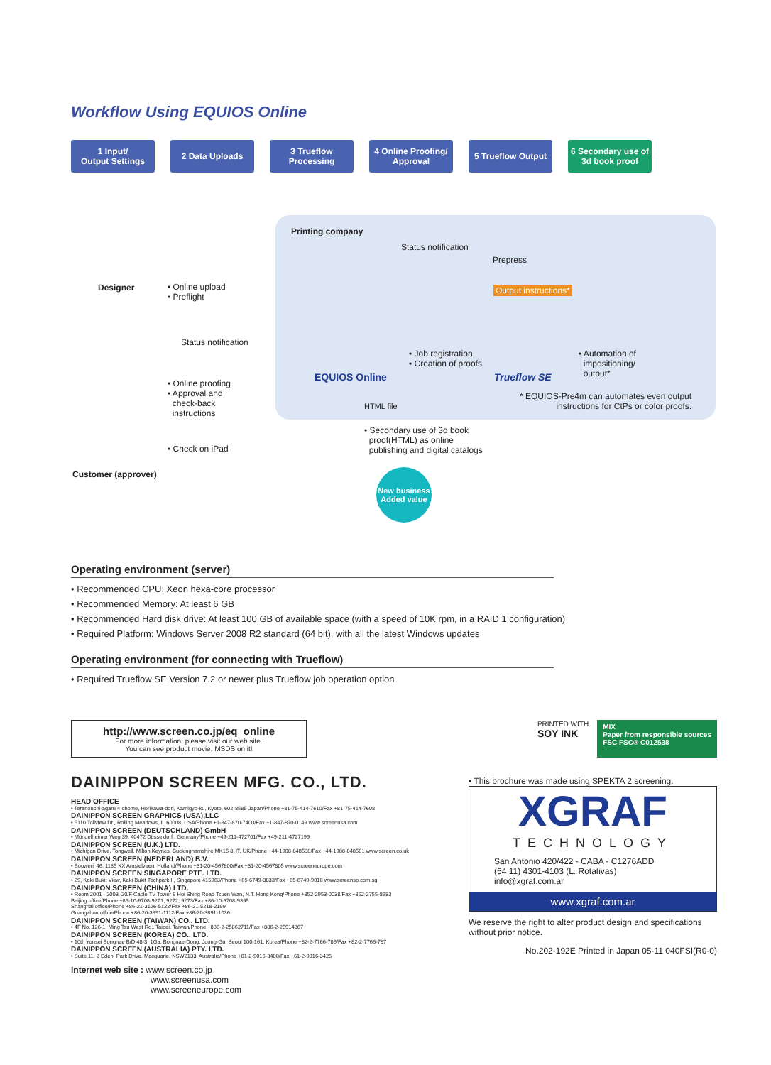Workflow Using EQUIOS Online
1 Input/
Output Settings
2 Data Uploads 3 Trueflow
Processing
4 Online Proofing/
Approval
5 Trueflow Output
6 Secondary use of
3d book proof
Printing company
Status notification
Prepress
Output instructions*
Designer
• Online upload
• Preflight
Status notification
EQUIOS Online
• Job registration
• Creation of proofs
Trueflow SE
• Automation of
impositioning/
output*
* EQUIOS-Pre4m can automates even output
instructions for CtPs or color proofs.
• Online proofing
• Approval and
check-back
instructions
HTML file
• Check on iPad
• Secondary use of 3d book
proof(HTML) as online
publishing and digital catalogs
Customer (approver)
New business
Added value
Operating environment (server)
• Recommended CPU: Xeon hexa-core processor
• Recommended Memory: At least 6 GB
• Recommended Hard disk drive: At least 100 GB of available space (with a speed of 10K rpm, in a RAID 1 configuration)
• Required Platform: Windows Server 2008 R2 standard (64 bit), with all the latest Windows updates
Operating environment (for connecting with Trueflow)
• Required Trueflow SE Version 7.2 or newer plus Trueflow job operation option
http://www.screen.co.jp/eq_online
For more information, please visit our web site.
You can see product movie, MSDS on it!
PRINTED WITH
SOY INK
MIX
Paper from responsible sources
FSC FSC® C012538
DAINIPPON SCREEN MFG. CO., LTD.
HEAD OFFICE
• Teranouchi-agaru 4-chome, Horikawa-dori, Kamigyo-ku, Kyoto, 602-8585 Japan/Phone +81-75-414-7610/Fax +81-75-414-7608
DAINIPPON SCREEN GRAPHICS (USA),LLC
• 5110 Tollview Dr., Rolling Meadows, IL 60008, USA/Phone +1-847-870-7400/Fax +1-847-870-0149 www.screenusa.com
DAINIPPON SCREEN (DEUTSCHLAND) GmbH
• Mündelheimer Weg 39, 40472 Düsseldorf , Germany/Phone +49-211-472701/Fax +49-211-4727199
DAINIPPON SCREEN (U.K.) LTD.
• Michigan Drive, Tongwell, Milton Keynes, Buckinghamshire MK15 8HT, UK/Phone +44-1908-848500/Fax +44-1908-848501 www.screen.co.uk
DAINIPPON SCREEN (NEDERLAND) B.V.
• Bouwerij 46, 1185 XX Amstelveen, Holland/Phone +31-20-4567800/Fax +31-20-4567805 www.screeneurope.com
DAINIPPON SCREEN SINGAPORE PTE. LTD.
• 29, Kaki Bukit View, Kaki Bukit Techpark II, Singapore 415963/Phone +65-6749-3833/Fax +65-6749-9010 www.screensp.com.sg
DAINIPPON SCREEN (CHINA) LTD.
• Room 2001 - 2003, 20/F Cable TV Tower 9 Hoi Shing Road Tsuen Wan, N.T. Hong Kong/Phone +852-2953-0038/Fax +852-2755-8683
Beijing office/Phone +86-10-6708-9271, 9272, 9273/Fax +86-10-6708-9395
Shanghai office/Phone +86-21-3126-5122/Fax +86-21-5218-2199
Guangzhou office/Phone +86-20-3891-1112/Fax +86-20-3891-1036
DAINIPPON SCREEN (TAIWAN) CO., LTD.
• 4F No. 126-1, Ming Tsu West Rd., Taipei, Taiwan/Phone +886-2-25862711/Fax +886-2-25914367
DAINIPPON SCREEN (KOREA) CO., LTD.
• 10th Yonsei Bongnae B/D 48-3, 1Ga, Bongnae-Dong, Joong-Gu, Seoul 100-161, Korea/Phone +82-2-7766-786/Fax +82-2-7766-787
DAINIPPON SCREEN (AUSTRALIA) PTY. LTD.
• Suite 11, 2 Eden, Park Drive, Macquarie, NSW2133, Australia/Phone +61-2-9016-3400/Fax +61-2-9016-3425
Internet web site : www.screen.co.jp
www.screenusa.com
www.screeneurope.com
• This brochure was made using SPEKTA 2 screening.
XGRAF
TECHNOLOGY
San Antonio 420/422 - CABA - C1276ADD
(54 11) 4301-4103 (L. Rotativas)
info@xgraf.com.ar
www.xgraf.com.ar
We reserve the right to alter product design and specifications without prior notice.
No.202-192E Printed in Japan 05-11 040FSI(R0-0)